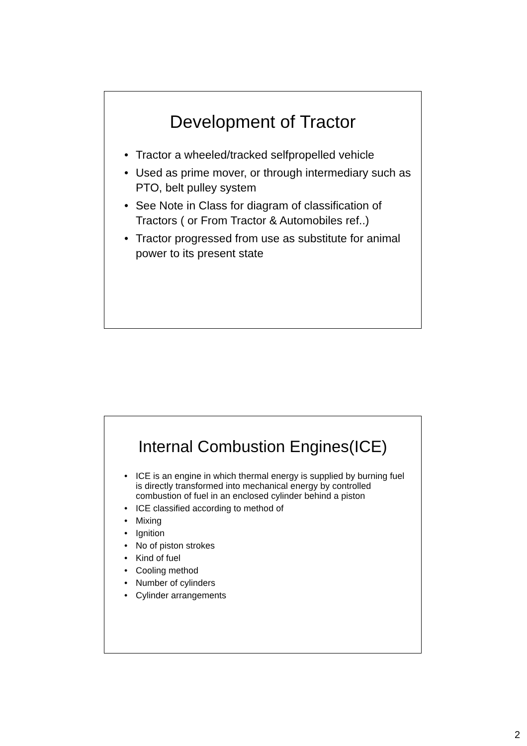Development of Tractor
• Tractor a wheeled/tracked selfpropelled vehicle
• Used as prime mover, or through intermediary such as PTO, belt pulley system
• See Note in Class for diagram of classification of Tractors ( or From Tractor & Automobiles ref..)
• Tractor progressed from use as substitute for animal power to its present state
Internal Combustion Engines(ICE)
• ICE is an engine in which thermal energy is supplied by burning fuel is directly transformed into mechanical energy by controlled combustion of fuel in an enclosed cylinder behind a piston
• ICE classified according to method of
• Mixing
• Ignition
• No of piston strokes
• Kind of fuel
• Cooling method
• Number of cylinders
• Cylinder arrangements
2